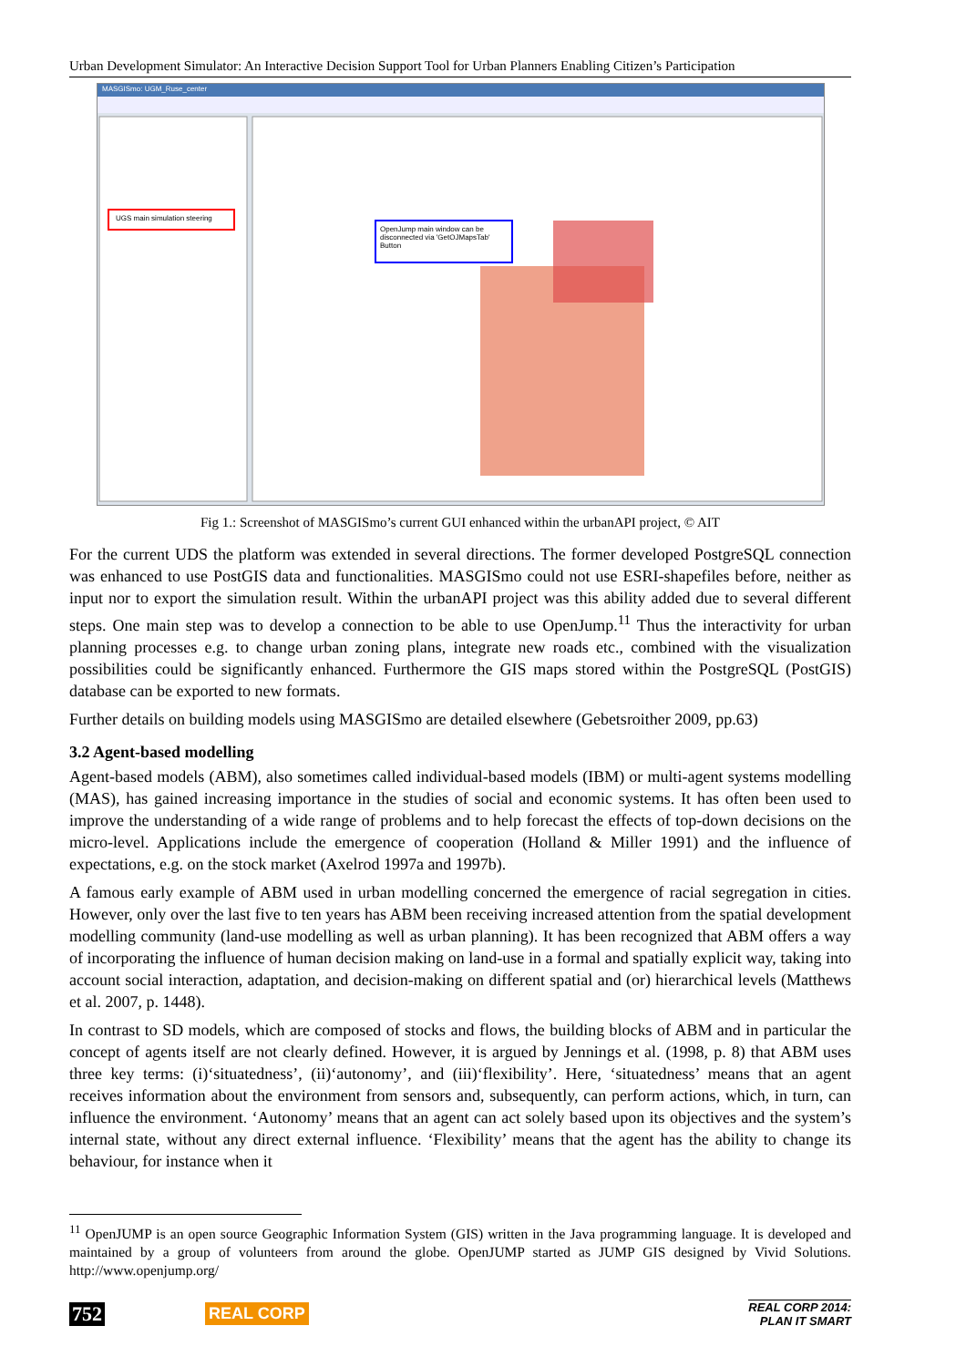Urban Development Simulator: An Interactive Decision Support Tool for Urban Planners Enabling Citizen’s Participation
MASGISmo: UGM_Ruse_center
UGS main simulation steering
OpenJump main window can be disconnected via 'GetOJMapsTab' Button
Fig 1.: Screenshot of MASGISmo’s current GUI enhanced within the urbanAPI project, © AIT
For the current UDS the platform was extended in several directions. The former developed PostgreSQL connection was enhanced to use PostGIS data and functionalities. MASGISmo could not use ESRI-shapefiles before, neither as input nor to export the simulation result. Within the urbanAPI project was this ability added due to several different steps. One main step was to develop a connection to be able to use OpenJump.<sup>11</sup> Thus the interactivity for urban planning processes e.g. to change urban zoning plans, integrate new roads etc., combined with the visualization possibilities could be significantly enhanced. Furthermore the GIS maps stored within the PostgreSQL (PostGIS) database can be exported to new formats.
Further details on building models using MASGISmo are detailed elsewhere (Gebetsroither 2009, pp.63)
3.2 Agent-based modelling
Agent-based models (ABM), also sometimes called individual-based models (IBM) or multi-agent systems modelling (MAS), has gained increasing importance in the studies of social and economic systems. It has often been used to improve the understanding of a wide range of problems and to help forecast the effects of top-down decisions on the micro-level. Applications include the emergence of cooperation (Holland & Miller 1991) and the influence of expectations, e.g. on the stock market (Axelrod 1997a and 1997b).
A famous early example of ABM used in urban modelling concerned the emergence of racial segregation in cities. However, only over the last five to ten years has ABM been receiving increased attention from the spatial development modelling community (land-use modelling as well as urban planning). It has been recognized that ABM offers a way of incorporating the influence of human decision making on land-use in a formal and spatially explicit way, taking into account social interaction, adaptation, and decision-making on different spatial and (or) hierarchical levels (Matthews et al. 2007, p. 1448).
In contrast to SD models, which are composed of stocks and flows, the building blocks of ABM and in particular the concept of agents itself are not clearly defined. However, it is argued by Jennings et al. (1998, p. 8) that ABM uses three key terms: (i)‘situatedness’, (ii)‘autonomy’, and (iii)‘flexibility’. Here, ‘situatedness’ means that an agent receives information about the environment from sensors and, subsequently, can perform actions, which, in turn, can influence the environment. ‘Autonomy’ means that an agent can act solely based upon its objectives and the system’s internal state, without any direct external influence. ‘Flexibility’ means that the agent has the ability to change its behaviour, for instance when it
<sup>11</sup> OpenJUMP is an open source Geographic Information System (GIS) written in the Java programming language. It is developed and maintained by a group of volunteers from around the globe. OpenJUMP started as JUMP GIS designed by Vivid Solutions. http://www.openjump.org/
752 REAL CORP
REAL CORP 2014:
PLAN IT SMART